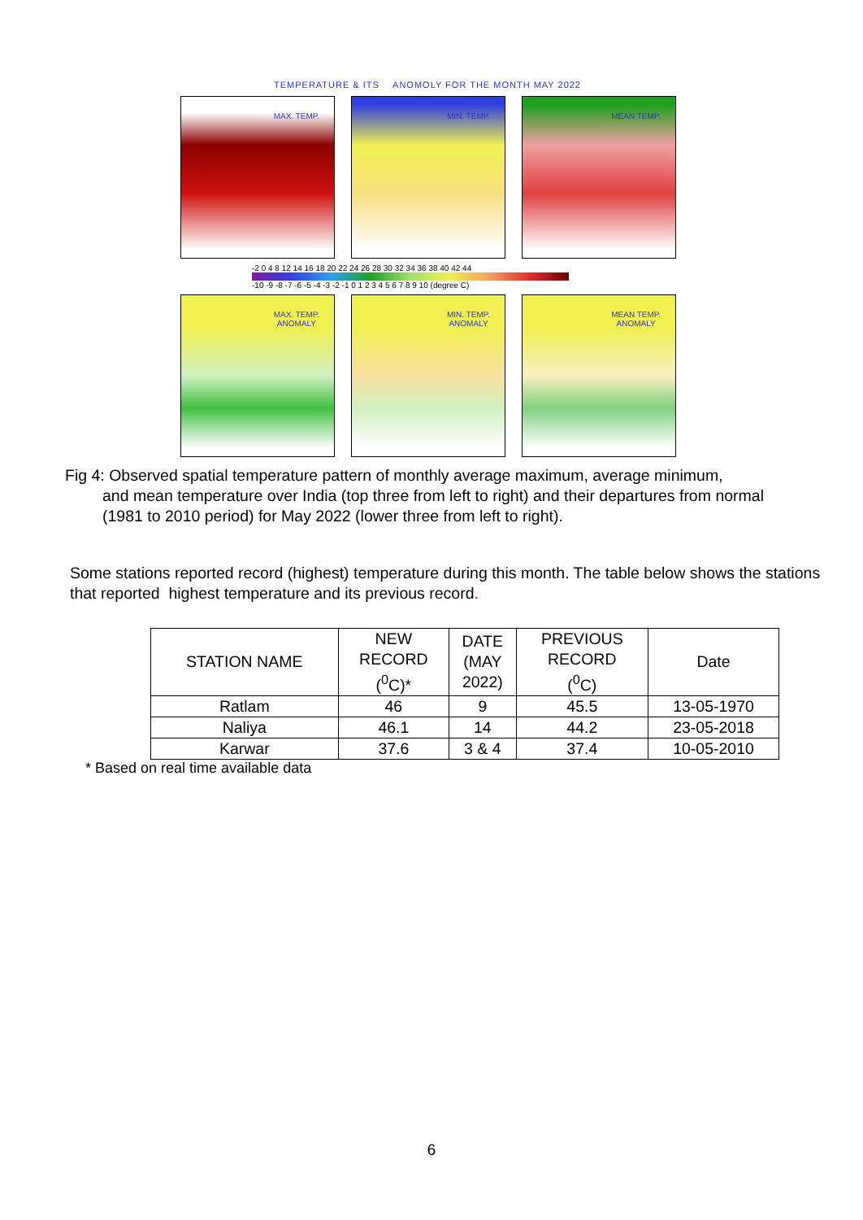TEMPERATURE & ITS ANOMOLY FOR THE MONTH MAY 2022
MAX. TEMP.
MIN. TEMP.
MEAN TEMP.
-2 0 4 8 12 14 16 18 20 22 24 26 28 30 32 34 36 38 40 42 44
-10 -9 -8 -7 -6 -5 -4 -3 -2 -1 0 1 2 3 4 5 6 7 8 9 10 (degree C)
MAX. TEMP.
ANOMALY
MIN. TEMP.
ANOMALY
MEAN TEMP.
ANOMALY
Fig 4: Observed spatial temperature pattern of monthly average maximum, average minimum,
and mean temperature over India (top three from left to right) and their departures from normal (1981 to 2010 period) for May 2022 (lower three from left to right).
Some stations reported record (highest) temperature during this month. The table below shows the stations that reported highest temperature and its previous record.
| STATION NAME | NEW RECORD (<sup>0</sup>C)* | DATE (MAY 2022) | PREVIOUS RECORD (<sup>0</sup>C) | Date |
| --- | --- | --- | --- | --- |
| Ratlam | 46 | 9 | 45.5 | 13-05-1970 |
| Naliya | 46.1 | 14 | 44.2 | 23-05-2018 |
| Karwar | 37.6 | 3 & 4 | 37.4 | 10-05-2010 |
* Based on real time available data
6